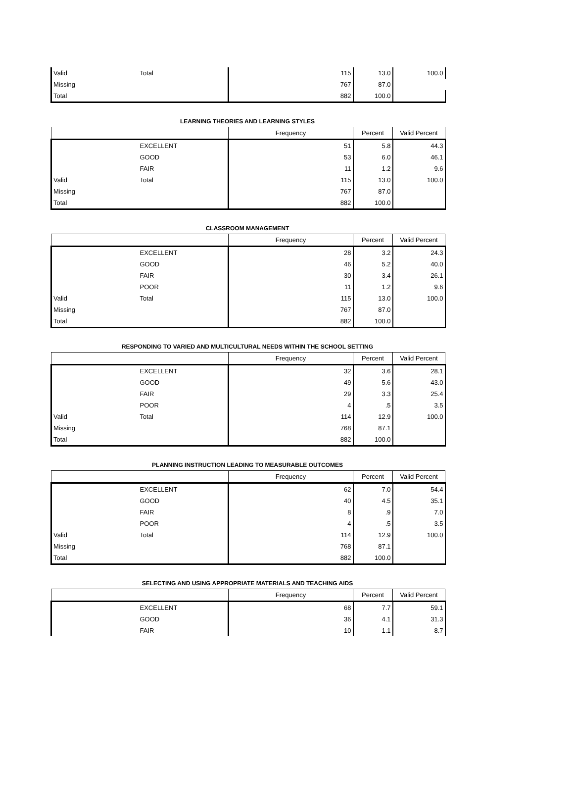| Valid | Total | 115 | 13.0 | 100.0 |
| Missing | | 767 | 87.0 | |
| Total | | 882 | 100.0 | |
LEARNING THEORIES AND LEARNING STYLES
| | | Frequency | Percent | Valid Percent |
| --- | --- | --- | --- | --- |
| | EXCELLENT | 51 | 5.8 | 44.3 |
| | GOOD | 53 | 6.0 | 46.1 |
| | FAIR | 11 | 1.2 | 9.6 |
| Valid | Total | 115 | 13.0 | 100.0 |
| Missing | | 767 | 87.0 | |
| Total | | 882 | 100.0 | |
CLASSROOM MANAGEMENT
| | | Frequency | Percent | Valid Percent |
| --- | --- | --- | --- | --- |
| | EXCELLENT | 28 | 3.2 | 24.3 |
| | GOOD | 46 | 5.2 | 40.0 |
| | FAIR | 30 | 3.4 | 26.1 |
| | POOR | 11 | 1.2 | 9.6 |
| Valid | Total | 115 | 13.0 | 100.0 |
| Missing | | 767 | 87.0 | |
| Total | | 882 | 100.0 | |
RESPONDING TO VARIED AND MULTICULTURAL NEEDS WITHIN THE SCHOOL SETTING
| | | Frequency | Percent | Valid Percent |
| --- | --- | --- | --- | --- |
| | EXCELLENT | 32 | 3.6 | 28.1 |
| | GOOD | 49 | 5.6 | 43.0 |
| | FAIR | 29 | 3.3 | 25.4 |
| | POOR | 4 | .5 | 3.5 |
| Valid | Total | 114 | 12.9 | 100.0 |
| Missing | | 768 | 87.1 | |
| Total | | 882 | 100.0 | |
PLANNING INSTRUCTION LEADING TO MEASURABLE OUTCOMES
| | | Frequency | Percent | Valid Percent |
| --- | --- | --- | --- | --- |
| | EXCELLENT | 62 | 7.0 | 54.4 |
| | GOOD | 40 | 4.5 | 35.1 |
| | FAIR | 8 | .9 | 7.0 |
| | POOR | 4 | .5 | 3.5 |
| Valid | Total | 114 | 12.9 | 100.0 |
| Missing | | 768 | 87.1 | |
| Total | | 882 | 100.0 | |
SELECTING AND USING APPROPRIATE MATERIALS AND TEACHING AIDS
| | | Frequency | Percent | Valid Percent |
| --- | --- | --- | --- | --- |
| | EXCELLENT | 68 | 7.7 | 59.1 |
| | GOOD | 36 | 4.1 | 31.3 |
| | FAIR | 10 | 1.1 | 8.7 |